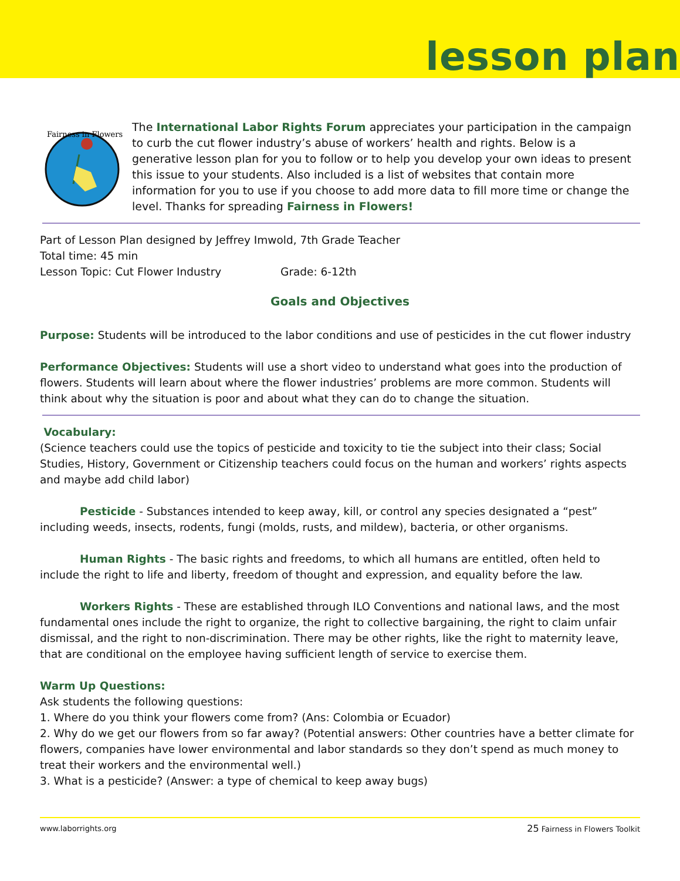lesson plan
Fairness in Flowers
The International Labor Rights Forum appreciates your participation in the campaign to curb the cut flower industry’s abuse of workers’ health and rights. Below is a generative lesson plan for you to follow or to help you develop your own ideas to present this issue to your students. Also included is a list of websites that contain more information for you to use if you choose to add more data to fill more time or change the level. Thanks for spreading Fairness in Flowers!
Part of Lesson Plan designed by Jeffrey Imwold, 7th Grade Teacher
Total time: 45 min
Lesson Topic: Cut Flower Industry Grade: 6-12th
Goals and Objectives
Purpose: Students will be introduced to the labor conditions and use of pesticides in the cut flower industry
Performance Objectives: Students will use a short video to understand what goes into the production of flowers. Students will learn about where the flower industries’ problems are more common. Students will think about why the situation is poor and about what they can do to change the situation.
Vocabulary:
(Science teachers could use the topics of pesticide and toxicity to tie the subject into their class; Social Studies, History, Government or Citizenship teachers could focus on the human and workers’ rights aspects and maybe add child labor)
Pesticide - Substances intended to keep away, kill, or control any species designated a “pest” including weeds, insects, rodents, fungi (molds, rusts, and mildew), bacteria, or other organisms.
Human Rights - The basic rights and freedoms, to which all humans are entitled, often held to include the right to life and liberty, freedom of thought and expression, and equality before the law.
Workers Rights - These are established through ILO Conventions and national laws, and the most fundamental ones include the right to organize, the right to collective bargaining, the right to claim unfair dismissal, and the right to non-discrimination. There may be other rights, like the right to maternity leave, that are conditional on the employee having sufficient length of service to exercise them.
Warm Up Questions:
Ask students the following questions:
1. Where do you think your flowers come from? (Ans: Colombia or Ecuador)
2. Why do we get our flowers from so far away? (Potential answers: Other countries have a better climate for flowers, companies have lower environmental and labor standards so they don’t spend as much money to treat their workers and the environmental well.)
3. What is a pesticide? (Answer: a type of chemical to keep away bugs)
www.laborrights.org 25 Fairness in Flowers Toolkit